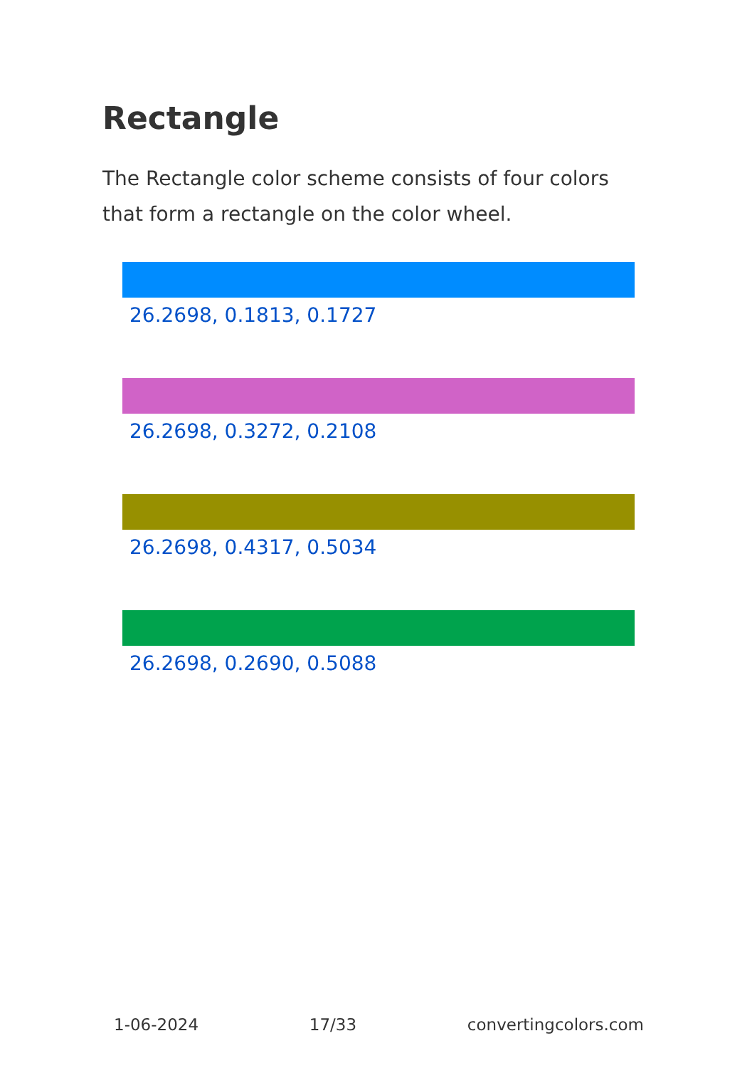Rectangle
The Rectangle color scheme consists of four colors that form a rectangle on the color wheel.
26.2698, 0.1813, 0.1727
26.2698, 0.3272, 0.2108
26.2698, 0.4317, 0.5034
26.2698, 0.2690, 0.5088
1-06-2024 17/33 convertingcolors.com